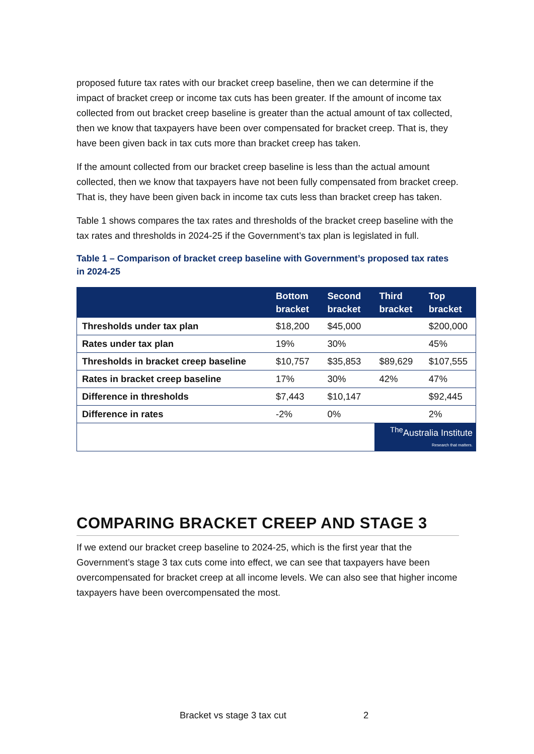proposed future tax rates with our bracket creep baseline, then we can determine if the impact of bracket creep or income tax cuts has been greater. If the amount of income tax collected from out bracket creep baseline is greater than the actual amount of tax collected, then we know that taxpayers have been over compensated for bracket creep. That is, they have been given back in tax cuts more than bracket creep has taken.
If the amount collected from our bracket creep baseline is less than the actual amount collected, then we know that taxpayers have not been fully compensated from bracket creep. That is, they have been given back in income tax cuts less than bracket creep has taken.
Table 1 shows compares the tax rates and thresholds of the bracket creep baseline with the tax rates and thresholds in 2024-25 if the Government’s tax plan is legislated in full.
Table 1 – Comparison of bracket creep baseline with Government’s proposed tax rates in 2024-25
| | Bottom bracket | Second bracket | Third bracket | Top bracket |
| --- | --- | --- | --- | --- |
| Thresholds under tax plan | $18,200 | $45,000 | | $200,000 |
| Rates under tax plan | 19% | 30% | | 45% |
| Thresholds in bracket creep baseline | $10,757 | $35,853 | $89,629 | $107,555 |
| Rates in bracket creep baseline | 17% | 30% | 42% | 47% |
| Difference in thresholds | $7,443 | $10,147 | | $92,445 |
| Difference in rates | -2% | 0% | | 2% |
| | | | <sup>The</sup>Australia Institute Research that matters. | |
COMPARING BRACKET CREEP AND STAGE 3
If we extend our bracket creep baseline to 2024-25, which is the first year that the Government’s stage 3 tax cuts come into effect, we can see that taxpayers have been overcompensated for bracket creep at all income levels. We can also see that higher income taxpayers have been overcompensated the most.
Bracket vs stage 3 tax cut 2